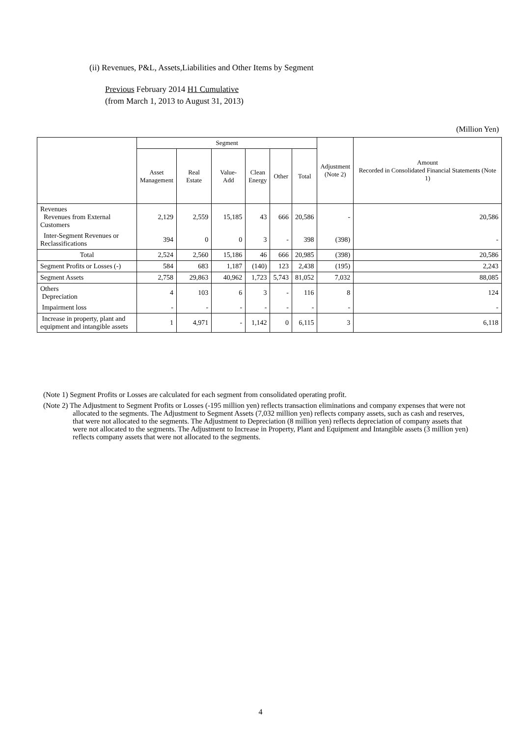(ii) Revenues, P&L, Assets,Liabilities and Other Items by Segment
Previous February 2014 H1 Cumulative
(from March 1, 2013 to August 31, 2013)
(Million Yen)
| | Segment | | | | | | Adjustment (Note 2) | Amount Recorded in Consolidated Financial Statements (Note 1) |
| --- | --- | --- | --- | --- | --- | --- | --- | --- |
| | Asset Management | Real Estate | Value-Add | Clean Energy | Other | Total | | |
| Revenues Revenues from External Customers | 2,129 | 2,559 | 15,185 | 43 | 666 | 20,586 | - | 20,586 |
| Inter-Segment Revenues or Reclassifications | 394 | 0 | 0 | 3 | - | 398 | (398) | - |
| Total | 2,524 | 2,560 | 15,186 | 46 | 666 | 20,985 | (398) | 20,586 |
| Segment Profits or Losses (-) | 584 | 683 | 1,187 | (140) | 123 | 2,438 | (195) | 2,243 |
| Segment Assets | 2,758 | 29,863 | 40,962 | 1,723 | 5,743 | 81,052 | 7,032 | 88,085 |
| Others Depreciation | 4 | 103 | 6 | 3 | - | 116 | 8 | 124 |
| Impairment loss | - | - | - | - | - | - | - | - |
| Increase in property, plant and equipment and intangible assets | 1 | 4,971 | - | 1,142 | 0 | 6,115 | 3 | 6,118 |
(Note 1) Segment Profits or Losses are calculated for each segment from consolidated operating profit.
(Note 2) The Adjustment to Segment Profits or Losses (-195 million yen) reflects transaction eliminations and company expenses that were not allocated to the segments. The Adjustment to Segment Assets (7,032 million yen) reflects company assets, such as cash and reserves, that were not allocated to the segments. The Adjustment to Depreciation (8 million yen) reflects depreciation of company assets that were not allocated to the segments. The Adjustment to Increase in Property, Plant and Equipment and Intangible assets (3 million yen) reflects company assets that were not allocated to the segments.
4